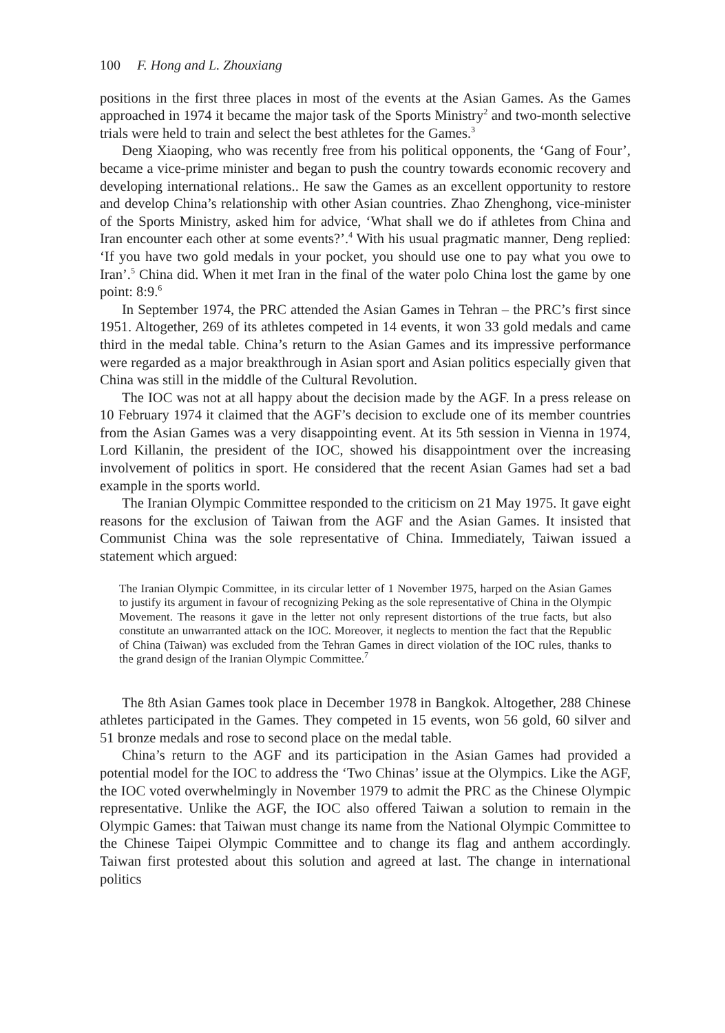100 F. Hong and L. Zhouxiang
positions in the first three places in most of the events at the Asian Games. As the Games approached in 1974 it became the major task of the Sports Ministry<sup>2</sup> and two-month selective trials were held to train and select the best athletes for the Games.<sup>3</sup>
Deng Xiaoping, who was recently free from his political opponents, the ‘Gang of Four’, became a vice-prime minister and began to push the country towards economic recovery and developing international relations.. He saw the Games as an excellent opportunity to restore and develop China’s relationship with other Asian countries. Zhao Zhenghong, vice-minister of the Sports Ministry, asked him for advice, ‘What shall we do if athletes from China and Iran encounter each other at some events?’.<sup>4</sup> With his usual pragmatic manner, Deng replied: ‘If you have two gold medals in your pocket, you should use one to pay what you owe to Iran’.<sup>5</sup> China did. When it met Iran in the final of the water polo China lost the game by one point: 8:9.<sup>6</sup>
In September 1974, the PRC attended the Asian Games in Tehran – the PRC’s first since 1951. Altogether, 269 of its athletes competed in 14 events, it won 33 gold medals and came third in the medal table. China’s return to the Asian Games and its impressive performance were regarded as a major breakthrough in Asian sport and Asian politics especially given that China was still in the middle of the Cultural Revolution.
The IOC was not at all happy about the decision made by the AGF. In a press release on 10 February 1974 it claimed that the AGF’s decision to exclude one of its member countries from the Asian Games was a very disappointing event. At its 5th session in Vienna in 1974, Lord Killanin, the president of the IOC, showed his disappointment over the increasing involvement of politics in sport. He considered that the recent Asian Games had set a bad example in the sports world.
The Iranian Olympic Committee responded to the criticism on 21 May 1975. It gave eight reasons for the exclusion of Taiwan from the AGF and the Asian Games. It insisted that Communist China was the sole representative of China. Immediately, Taiwan issued a statement which argued:
The Iranian Olympic Committee, in its circular letter of 1 November 1975, harped on the Asian Games to justify its argument in favour of recognizing Peking as the sole representative of China in the Olympic Movement. The reasons it gave in the letter not only represent distortions of the true facts, but also constitute an unwarranted attack on the IOC. Moreover, it neglects to mention the fact that the Republic of China (Taiwan) was excluded from the Tehran Games in direct violation of the IOC rules, thanks to the grand design of the Iranian Olympic Committee.<sup>7</sup>
The 8th Asian Games took place in December 1978 in Bangkok. Altogether, 288 Chinese athletes participated in the Games. They competed in 15 events, won 56 gold, 60 silver and 51 bronze medals and rose to second place on the medal table.
China’s return to the AGF and its participation in the Asian Games had provided a potential model for the IOC to address the ‘Two Chinas’ issue at the Olympics. Like the AGF, the IOC voted overwhelmingly in November 1979 to admit the PRC as the Chinese Olympic representative. Unlike the AGF, the IOC also offered Taiwan a solution to remain in the Olympic Games: that Taiwan must change its name from the National Olympic Committee to the Chinese Taipei Olympic Committee and to change its flag and anthem accordingly. Taiwan first protested about this solution and agreed at last. The change in international politics